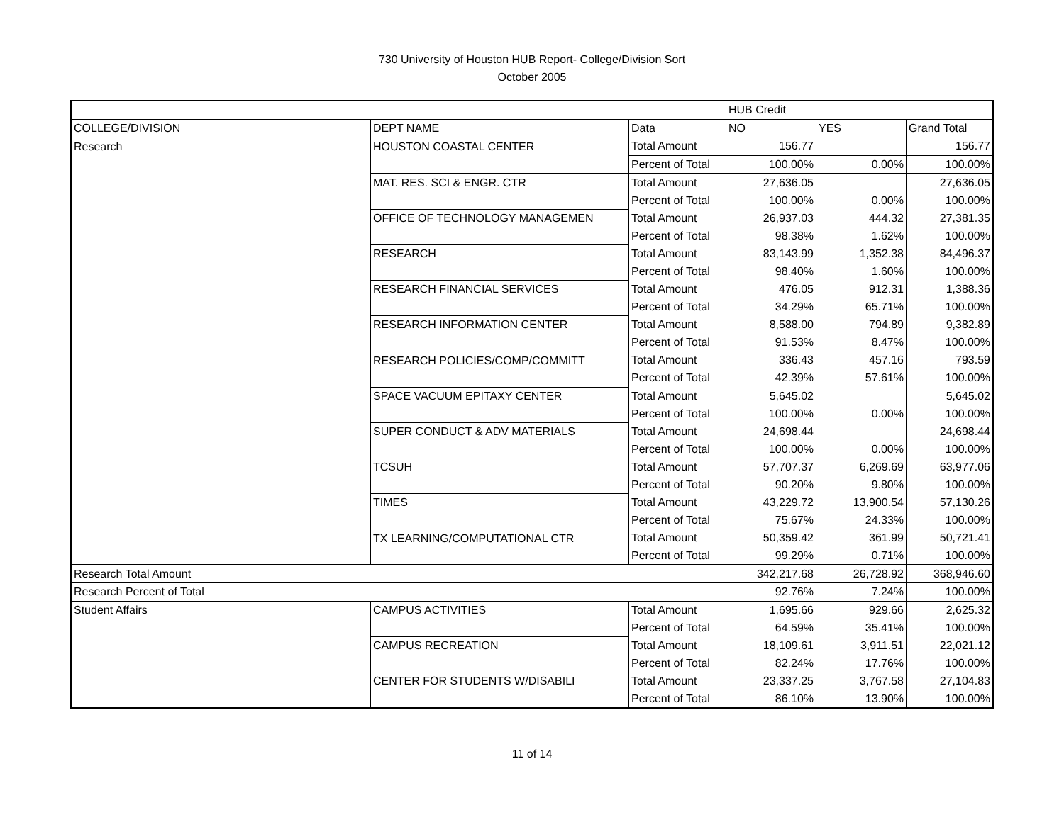730 University of Houston HUB Report- College/Division Sort
October 2005
| | | | HUB Credit | | |
| COLLEGE/DIVISION | DEPT NAME | Data | NO | YES | Grand Total |
| Research | HOUSTON COASTAL CENTER | Total Amount | 156.77 | | 156.77 |
| | | Percent of Total | 100.00% | 0.00% | 100.00% |
| | MAT. RES. SCI & ENGR. CTR | Total Amount | 27,636.05 | | 27,636.05 |
| | | Percent of Total | 100.00% | 0.00% | 100.00% |
| | OFFICE OF TECHNOLOGY MANAGEMEN | Total Amount | 26,937.03 | 444.32 | 27,381.35 |
| | | Percent of Total | 98.38% | 1.62% | 100.00% |
| | RESEARCH | Total Amount | 83,143.99 | 1,352.38 | 84,496.37 |
| | | Percent of Total | 98.40% | 1.60% | 100.00% |
| | RESEARCH FINANCIAL SERVICES | Total Amount | 476.05 | 912.31 | 1,388.36 |
| | | Percent of Total | 34.29% | 65.71% | 100.00% |
| | RESEARCH INFORMATION CENTER | Total Amount | 8,588.00 | 794.89 | 9,382.89 |
| | | Percent of Total | 91.53% | 8.47% | 100.00% |
| | RESEARCH POLICIES/COMP/COMMITT | Total Amount | 336.43 | 457.16 | 793.59 |
| | | Percent of Total | 42.39% | 57.61% | 100.00% |
| | SPACE VACUUM EPITAXY CENTER | Total Amount | 5,645.02 | | 5,645.02 |
| | | Percent of Total | 100.00% | 0.00% | 100.00% |
| | SUPER CONDUCT & ADV MATERIALS | Total Amount | 24,698.44 | | 24,698.44 |
| | | Percent of Total | 100.00% | 0.00% | 100.00% |
| | TCSUH | Total Amount | 57,707.37 | 6,269.69 | 63,977.06 |
| | | Percent of Total | 90.20% | 9.80% | 100.00% |
| | TIMES | Total Amount | 43,229.72 | 13,900.54 | 57,130.26 |
| | | Percent of Total | 75.67% | 24.33% | 100.00% |
| | TX LEARNING/COMPUTATIONAL CTR | Total Amount | 50,359.42 | 361.99 | 50,721.41 |
| | | Percent of Total | 99.29% | 0.71% | 100.00% |
| Research Total Amount | | | 342,217.68 | 26,728.92 | 368,946.60 |
| Research Percent of Total | | | 92.76% | 7.24% | 100.00% |
| Student Affairs | CAMPUS ACTIVITIES | Total Amount | 1,695.66 | 929.66 | 2,625.32 |
| | | Percent of Total | 64.59% | 35.41% | 100.00% |
| | CAMPUS RECREATION | Total Amount | 18,109.61 | 3,911.51 | 22,021.12 |
| | | Percent of Total | 82.24% | 17.76% | 100.00% |
| | CENTER FOR STUDENTS W/DISABILI | Total Amount | 23,337.25 | 3,767.58 | 27,104.83 |
| | | Percent of Total | 86.10% | 13.90% | 100.00% |
11 of 14